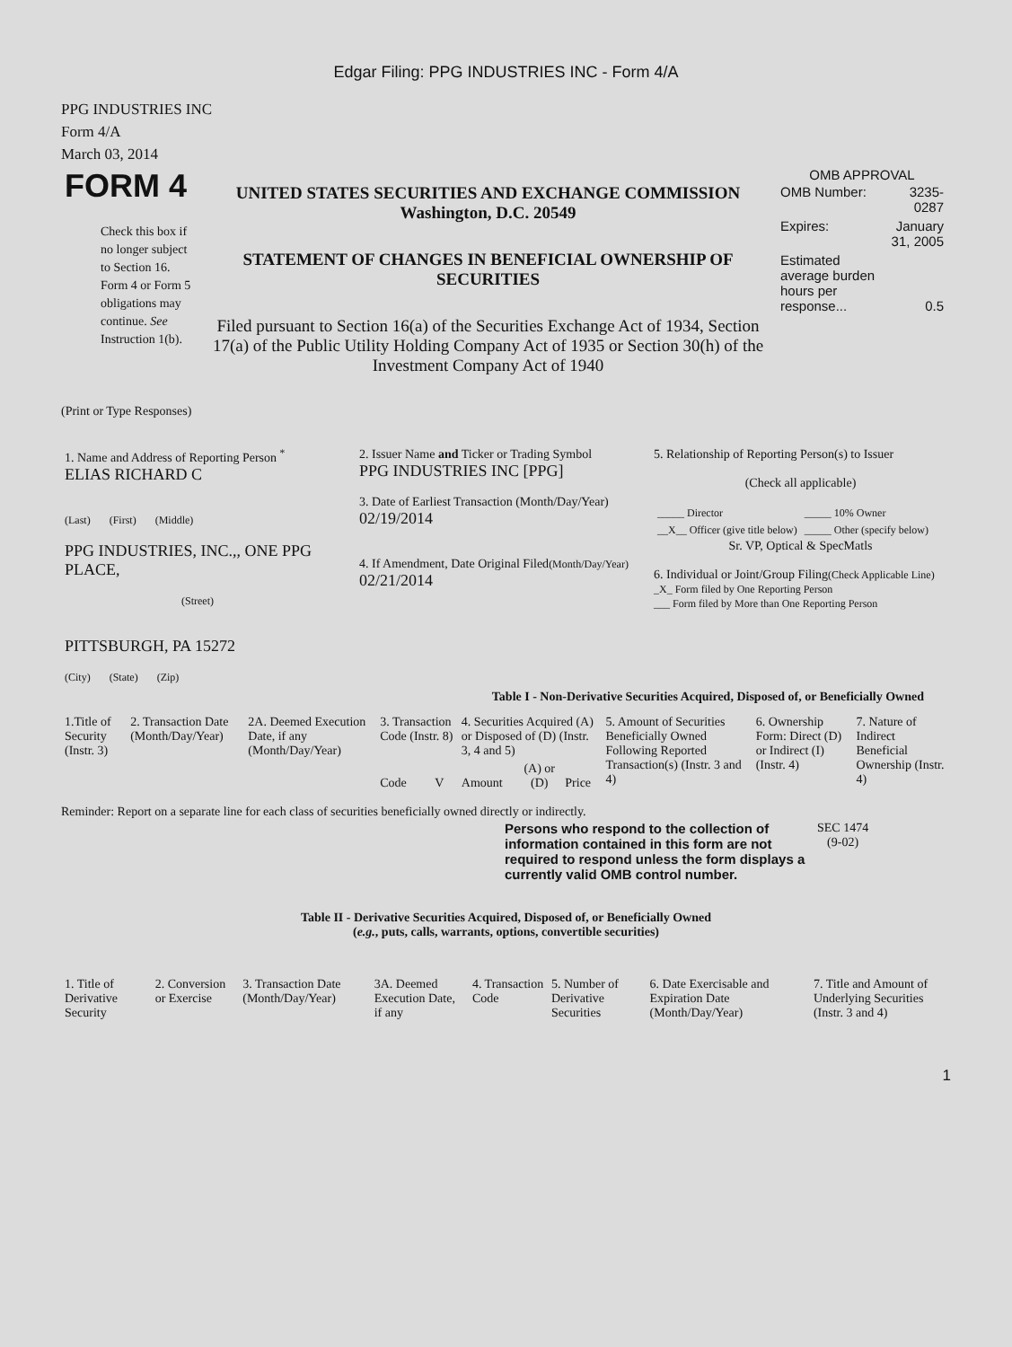Edgar Filing: PPG INDUSTRIES INC - Form 4/A
PPG INDUSTRIES INC
Form 4/A
March 03, 2014
| FORM 4 Check this box if no longer subject to Section 16. Form 4 or Form 5 obligations may continue. See Instruction 1(b). | UNITED STATES SECURITIES AND EXCHANGE COMMISSION Washington, D.C. 20549 STATEMENT OF CHANGES IN BENEFICIAL OWNERSHIP OF SECURITIES Filed pursuant to Section 16(a) of the Securities Exchange Act of 1934, Section 17(a) of the Public Utility Holding Company Act of 1935 or Section 30(h) of the Investment Company Act of 1940 | OMB APPROVAL / OMB Number: / 3235-0287 / / Expires: / January 31, 2005 / / Estimated average burden hours per response... / 0.5 / |
(Print or Type Responses)
| 1. Name and Address of Reporting Person <sup>*</sup> ELIAS RICHARD C (Last) (First) (Middle) PPG INDUSTRIES, INC.,, ONE PPG PLACE, (Street) PITTSBURGH, PA 15272 (City) (State) (Zip) | 2. Issuer Name and Ticker or Trading Symbol PPG INDUSTRIES INC [PPG] 3. Date of Earliest Transaction (Month/Day/Year) 02/19/2014 4. If Amendment, Date Original Filed (Month/Day/Year) 02/21/2014 | 5. Relationship of Reporting Person(s) to Issuer (Check all applicable) / _____ Director / _____ 10% Owner / / __X__ Officer (give title below) / _____ Other (specify below) / Sr. VP, Optical & SpecMatls 6. Individual or Joint/Group Filing (Check Applicable Line) _X_ Form filed by One Reporting Person ___ Form filed by More than One Reporting Person |
Table I - Non-Derivative Securities Acquired, Disposed of, or Beneficially Owned
| 1.Title of Security (Instr. 3) | 2. Transaction Date (Month/Day/Year) | 2A. Deemed Execution Date, if any (Month/Day/Year) | 3. Transaction Code (Instr. 8) | | 4. Securities Acquired (A) or Disposed of (D) (Instr. 3, 4 and 5) | | | 5. Amount of Securities Beneficially Owned Following Reported Transaction(s) (Instr. 3 and 4) | 6. Ownership Form: Direct (D) or Indirect (I) (Instr. 4) | 7. Nature of Indirect Beneficial Ownership (Instr. 4) |
| --- | --- | --- | --- | --- | --- | --- | --- | --- | --- | --- |
| | | | Code | V | Amount | (A) or (D) | Price | | | |
Reminder: Report on a separate line for each class of securities beneficially owned directly or indirectly.
| Persons who respond to the collection of information contained in this form are not required to respond unless the form displays a currently valid OMB control number. | SEC 1474 (9-02) |
Table II - Derivative Securities Acquired, Disposed of, or Beneficially Owned
(e.g., puts, calls, warrants, options, convertible securities)
| 1. Title of Derivative Security | 2. Conversion or Exercise | 3. Transaction Date (Month/Day/Year) | 3A. Deemed Execution Date, if any | 4. Transaction Code | 5. Number of Derivative Securities | 6. Date Exercisable and Expiration Date (Month/Day/Year) | 7. Title and Amount of Underlying Securities (Instr. 3 and 4) |
| --- | --- | --- | --- | --- | --- | --- | --- |
1